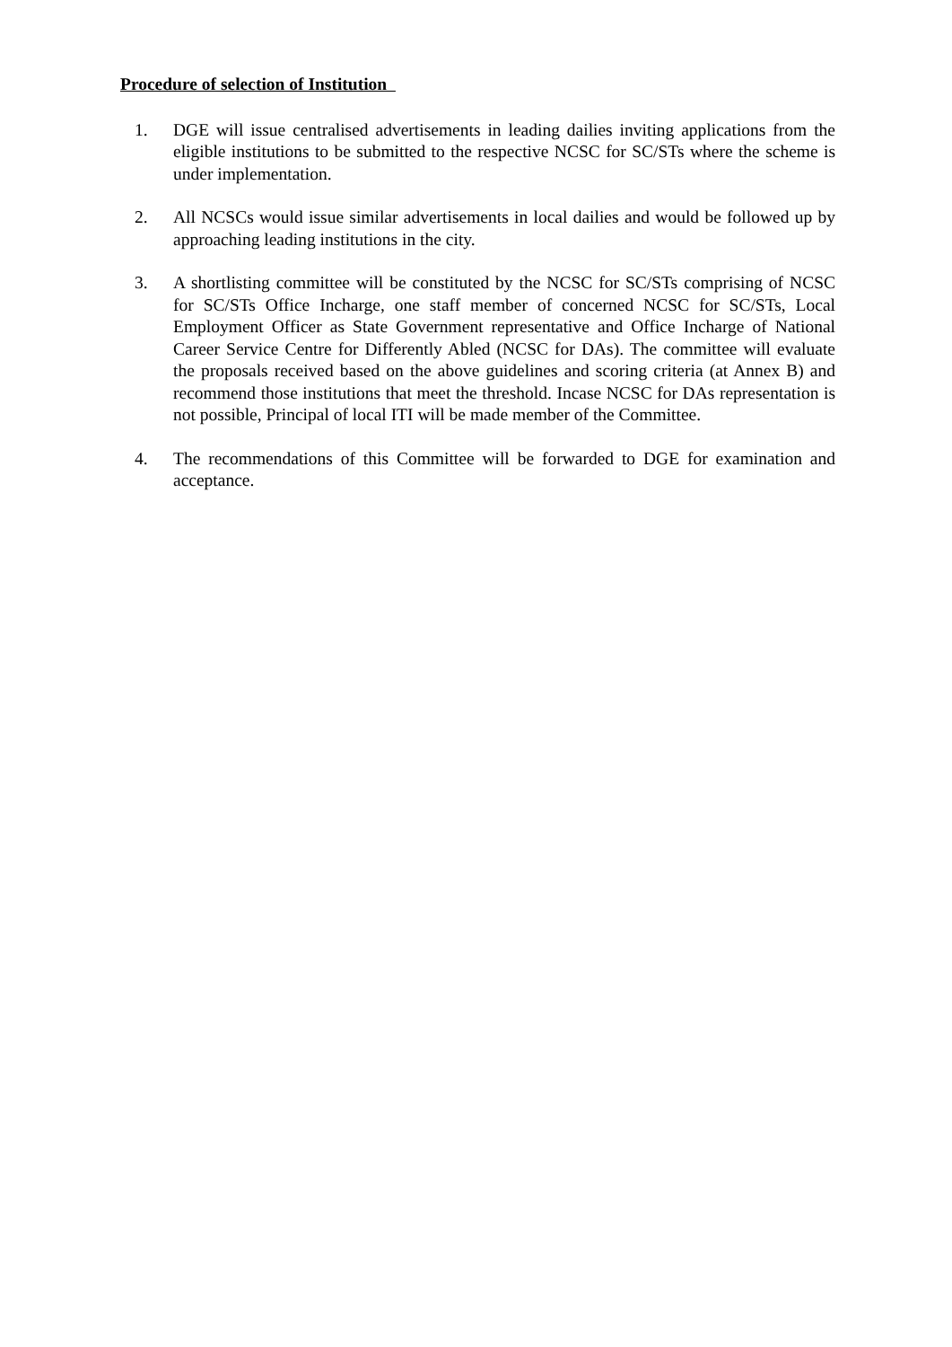Procedure of selection of Institution
1. DGE will issue centralised advertisements in leading dailies inviting applications from the eligible institutions to be submitted to the respective NCSC for SC/STs where the scheme is under implementation.
2. All NCSCs would issue similar advertisements in local dailies and would be followed up by approaching leading institutions in the city.
3. A shortlisting committee will be constituted by the NCSC for SC/STs comprising of NCSC for SC/STs Office Incharge, one staff member of concerned NCSC for SC/STs, Local Employment Officer as State Government representative and Office Incharge of National Career Service Centre for Differently Abled (NCSC for DAs). The committee will evaluate the proposals received based on the above guidelines and scoring criteria (at Annex B) and recommend those institutions that meet the threshold. Incase NCSC for DAs representation is not possible, Principal of local ITI will be made member of the Committee.
4. The recommendations of this Committee will be forwarded to DGE for examination and acceptance.